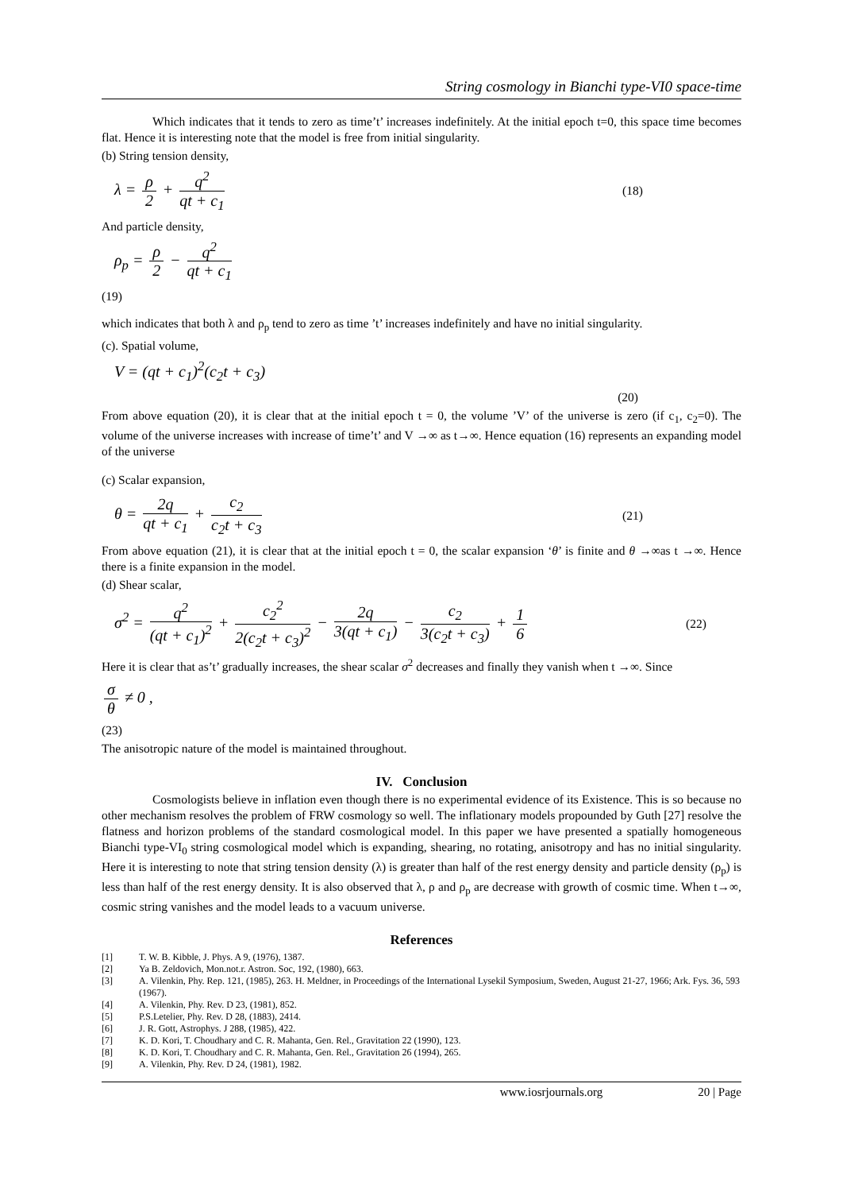String cosmology in Bianchi type-VI0 space-time
Which indicates that it tends to zero as time’t’ increases indefinitely. At the initial epoch t=0, this space time becomes flat. Hence it is interesting note that the model is free from initial singularity.
(b) String tension density,
λ = ρ 2 + q<sup>2</sup> qt + c<sub>1</sub>
(18)
And particle density,
ρ<sub>p</sub> = ρ 2 − q<sup>2</sup> qt + c<sub>1</sub>
(19)
which indicates that both λ and ρ<sub>p</sub> tend to zero as time ’t’ increases indefinitely and have no initial singularity.
(c). Spatial volume,
V = (qt + c<sub>1</sub>)<sup>2</sup>(c<sub>2</sub>t + c<sub>3</sub>)
(20)
From above equation (20), it is clear that at the initial epoch t = 0, the volume ’V’ of the universe is zero (if c<sub>1</sub>, c<sub>2</sub>=0). The volume of the universe increases with increase of time’t’ and V →∞ as t→∞. Hence equation (16) represents an expanding model of the universe
(c) Scalar expansion,
θ = 2q qt + c<sub>1</sub> + c<sub>2</sub> c<sub>2</sub>t + c<sub>3</sub>
(21)
From above equation (21), it is clear that at the initial epoch t = 0, the scalar expansion ‘θ’ is finite and θ →∞as t →∞. Hence there is a finite expansion in the model.
(d) Shear scalar,
σ<sup>2</sup> = q<sup>2</sup> (qt + c<sub>1</sub>)<sup>2</sup> + c<sub>2</sub><sup>2</sup> 2(c<sub>2</sub>t + c<sub>3</sub>)<sup>2</sup> − 2q 3(qt + c<sub>1</sub>) − c<sub>2</sub> 3(c<sub>2</sub>t + c<sub>3</sub>) + 1 6
(22)
Here it is clear that as’t’ gradually increases, the shear scalar σ<sup>2</sup> decreases and finally they vanish when t →∞. Since
σ θ ≠ 0 ,
(23)
The anisotropic nature of the model is maintained throughout.
IV. Conclusion
Cosmologists believe in inflation even though there is no experimental evidence of its Existence. This is so because no other mechanism resolves the problem of FRW cosmology so well. The inflationary models propounded by Guth [27] resolve the flatness and horizon problems of the standard cosmological model. In this paper we have presented a spatially homogeneous Bianchi type-VI<sub>0</sub> string cosmological model which is expanding, shearing, no rotating, anisotropy and has no initial singularity. Here it is interesting to note that string tension density (λ) is greater than half of the rest energy density and particle density (ρ<sub>p</sub>) is less than half of the rest energy density. It is also observed that λ, ρ and ρ<sub>p</sub> are decrease with growth of cosmic time. When t→∞, cosmic string vanishes and the model leads to a vacuum universe.
References
[1] T. W. B. Kibble, J. Phys. A 9, (1976), 1387.
[2] Ya B. Zeldovich, Mon.not.r. Astron. Soc, 192, (1980), 663.
[3] A. Vilenkin, Phy. Rep. 121, (1985), 263. H. Meldner, in Proceedings of the International Lysekil Symposium, Sweden, August 21-27, 1966; Ark. Fys. 36, 593 (1967).
[4] A. Vilenkin, Phy. Rev. D 23, (1981), 852.
[5] P.S.Letelier, Phy. Rev. D 28, (1883), 2414.
[6] J. R. Gott, Astrophys. J 288, (1985), 422.
[7] K. D. Kori, T. Choudhary and C. R. Mahanta, Gen. Rel., Gravitation 22 (1990), 123.
[8] K. D. Kori, T. Choudhary and C. R. Mahanta, Gen. Rel., Gravitation 26 (1994), 265.
[9] A. Vilenkin, Phy. Rev. D 24, (1981), 1982.
www.iosrjournals.org 20 | Page